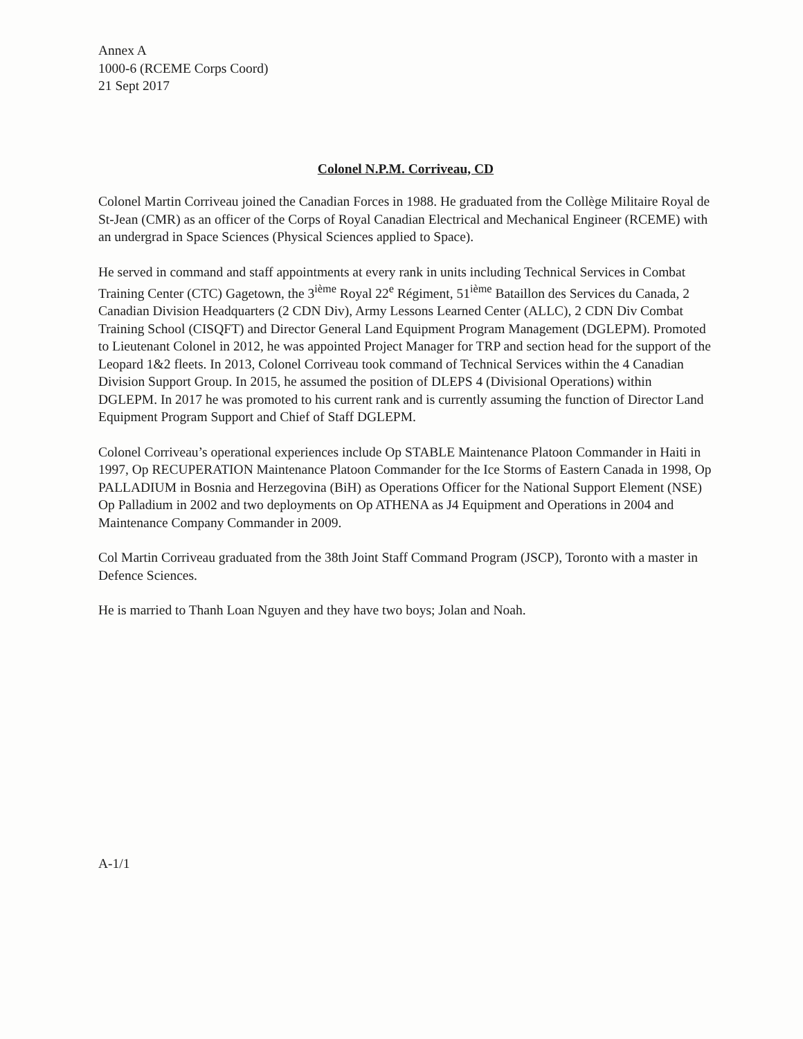Annex A
1000-6 (RCEME Corps Coord)
21 Sept 2017
Colonel N.P.M. Corriveau, CD
Colonel Martin Corriveau joined the Canadian Forces in 1988. He graduated from the Collège Militaire Royal de St-Jean (CMR) as an officer of the Corps of Royal Canadian Electrical and Mechanical Engineer (RCEME) with an undergrad in Space Sciences (Physical Sciences applied to Space).
He served in command and staff appointments at every rank in units including Technical Services in Combat Training Center (CTC) Gagetown, the 3<sup>ième</sup> Royal 22<sup>e</sup> Régiment, 51<sup>ième</sup> Bataillon des Services du Canada, 2 Canadian Division Headquarters (2 CDN Div), Army Lessons Learned Center (ALLC), 2 CDN Div Combat Training School (CISQFT) and Director General Land Equipment Program Management (DGLEPM). Promoted to Lieutenant Colonel in 2012, he was appointed Project Manager for TRP and section head for the support of the Leopard 1&2 fleets. In 2013, Colonel Corriveau took command of Technical Services within the 4 Canadian Division Support Group. In 2015, he assumed the position of DLEPS 4 (Divisional Operations) within DGLEPM. In 2017 he was promoted to his current rank and is currently assuming the function of Director Land Equipment Program Support and Chief of Staff DGLEPM.
Colonel Corriveau’s operational experiences include Op STABLE Maintenance Platoon Commander in Haiti in 1997, Op RECUPERATION Maintenance Platoon Commander for the Ice Storms of Eastern Canada in 1998, Op PALLADIUM in Bosnia and Herzegovina (BiH) as Operations Officer for the National Support Element (NSE) Op Palladium in 2002 and two deployments on Op ATHENA as J4 Equipment and Operations in 2004 and Maintenance Company Commander in 2009.
Col Martin Corriveau graduated from the 38th Joint Staff Command Program (JSCP), Toronto with a master in Defence Sciences.
He is married to Thanh Loan Nguyen and they have two boys; Jolan and Noah.
A-1/1